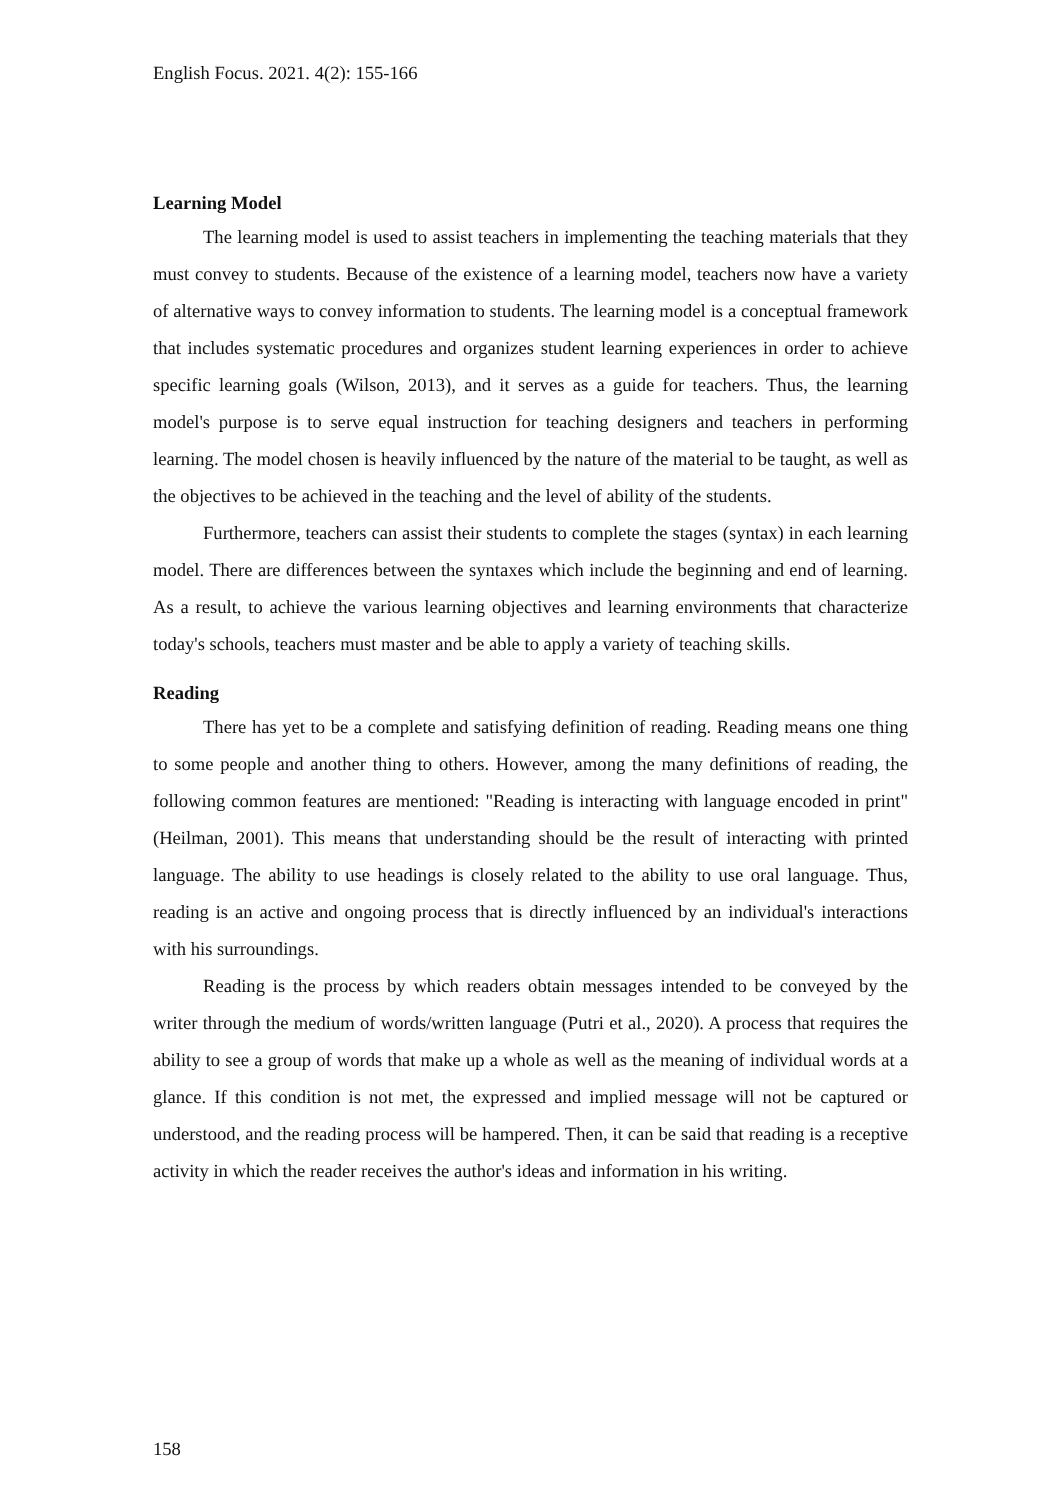English Focus. 2021. 4(2): 155-166
Learning Model
The learning model is used to assist teachers in implementing the teaching materials that they must convey to students. Because of the existence of a learning model, teachers now have a variety of alternative ways to convey information to students. The learning model is a conceptual framework that includes systematic procedures and organizes student learning experiences in order to achieve specific learning goals (Wilson, 2013), and it serves as a guide for teachers. Thus, the learning model's purpose is to serve equal instruction for teaching designers and teachers in performing learning. The model chosen is heavily influenced by the nature of the material to be taught, as well as the objectives to be achieved in the teaching and the level of ability of the students.
Furthermore, teachers can assist their students to complete the stages (syntax) in each learning model. There are differences between the syntaxes which include the beginning and end of learning. As a result, to achieve the various learning objectives and learning environments that characterize today's schools, teachers must master and be able to apply a variety of teaching skills.
Reading
There has yet to be a complete and satisfying definition of reading. Reading means one thing to some people and another thing to others. However, among the many definitions of reading, the following common features are mentioned: "Reading is interacting with language encoded in print" (Heilman, 2001). This means that understanding should be the result of interacting with printed language. The ability to use headings is closely related to the ability to use oral language. Thus, reading is an active and ongoing process that is directly influenced by an individual's interactions with his surroundings.
Reading is the process by which readers obtain messages intended to be conveyed by the writer through the medium of words/written language (Putri et al., 2020). A process that requires the ability to see a group of words that make up a whole as well as the meaning of individual words at a glance. If this condition is not met, the expressed and implied message will not be captured or understood, and the reading process will be hampered. Then, it can be said that reading is a receptive activity in which the reader receives the author's ideas and information in his writing.
158